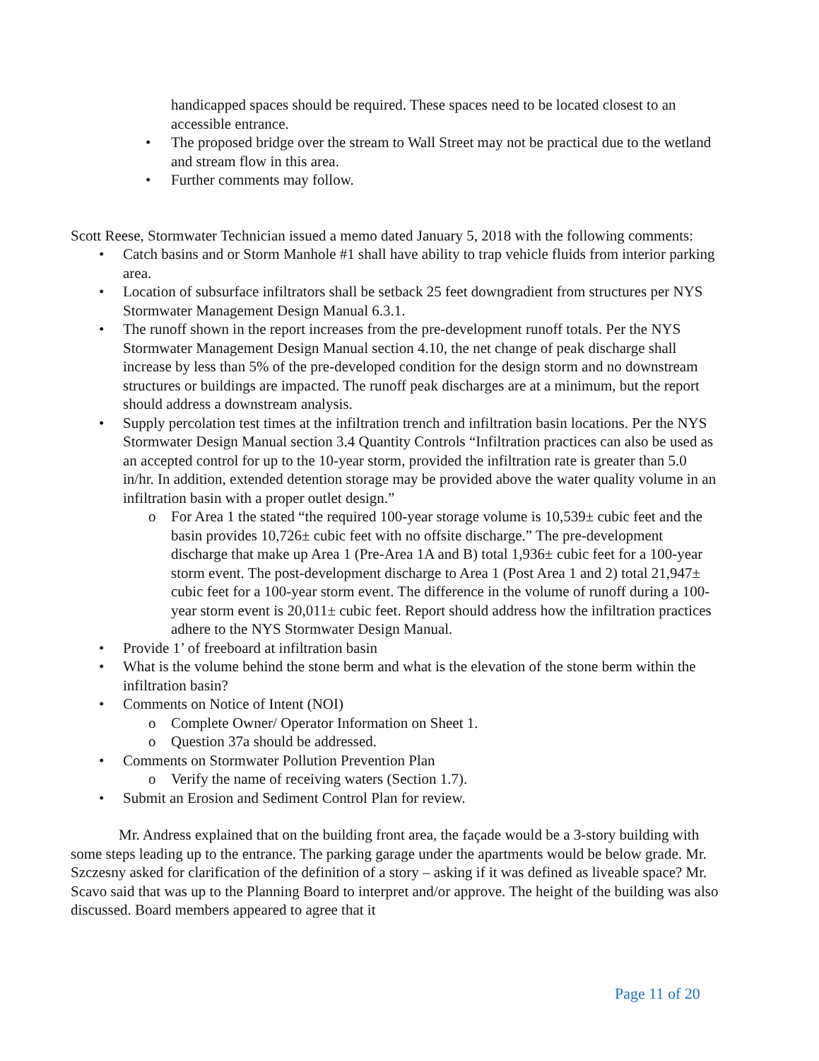handicapped spaces should be required. These spaces need to be located closest to an accessible entrance.
• The proposed bridge over the stream to Wall Street may not be practical due to the wetland and stream flow in this area.
• Further comments may follow.
Scott Reese, Stormwater Technician issued a memo dated January 5, 2018 with the following comments:
• Catch basins and or Storm Manhole #1 shall have ability to trap vehicle fluids from interior parking area.
• Location of subsurface infiltrators shall be setback 25 feet downgradient from structures per NYS Stormwater Management Design Manual 6.3.1.
• The runoff shown in the report increases from the pre-development runoff totals. Per the NYS Stormwater Management Design Manual section 4.10, the net change of peak discharge shall increase by less than 5% of the pre-developed condition for the design storm and no downstream structures or buildings are impacted. The runoff peak discharges are at a minimum, but the report should address a downstream analysis.
• Supply percolation test times at the infiltration trench and infiltration basin locations. Per the NYS Stormwater Design Manual section 3.4 Quantity Controls “Infiltration practices can also be used as an accepted control for up to the 10-year storm, provided the infiltration rate is greater than 5.0 in/hr. In addition, extended detention storage may be provided above the water quality volume in an infiltration basin with a proper outlet design.”
o For Area 1 the stated “the required 100-year storage volume is 10,539± cubic feet and the basin provides 10,726± cubic feet with no offsite discharge.” The pre-development discharge that make up Area 1 (Pre-Area 1A and B) total 1,936± cubic feet for a 100-year storm event. The post-development discharge to Area 1 (Post Area 1 and 2) total 21,947± cubic feet for a 100-year storm event. The difference in the volume of runoff during a 100-year storm event is 20,011± cubic feet. Report should address how the infiltration practices adhere to the NYS Stormwater Design Manual.
• Provide 1’ of freeboard at infiltration basin
• What is the volume behind the stone berm and what is the elevation of the stone berm within the infiltration basin?
• Comments on Notice of Intent (NOI)
o Complete Owner/ Operator Information on Sheet 1.
o Question 37a should be addressed.
• Comments on Stormwater Pollution Prevention Plan
o Verify the name of receiving waters (Section 1.7).
• Submit an Erosion and Sediment Control Plan for review.
Mr. Andress explained that on the building front area, the façade would be a 3-story building with some steps leading up to the entrance. The parking garage under the apartments would be below grade. Mr. Szczesny asked for clarification of the definition of a story – asking if it was defined as liveable space? Mr. Scavo said that was up to the Planning Board to interpret and/or approve. The height of the building was also discussed. Board members appeared to agree that it
Page 11 of 20